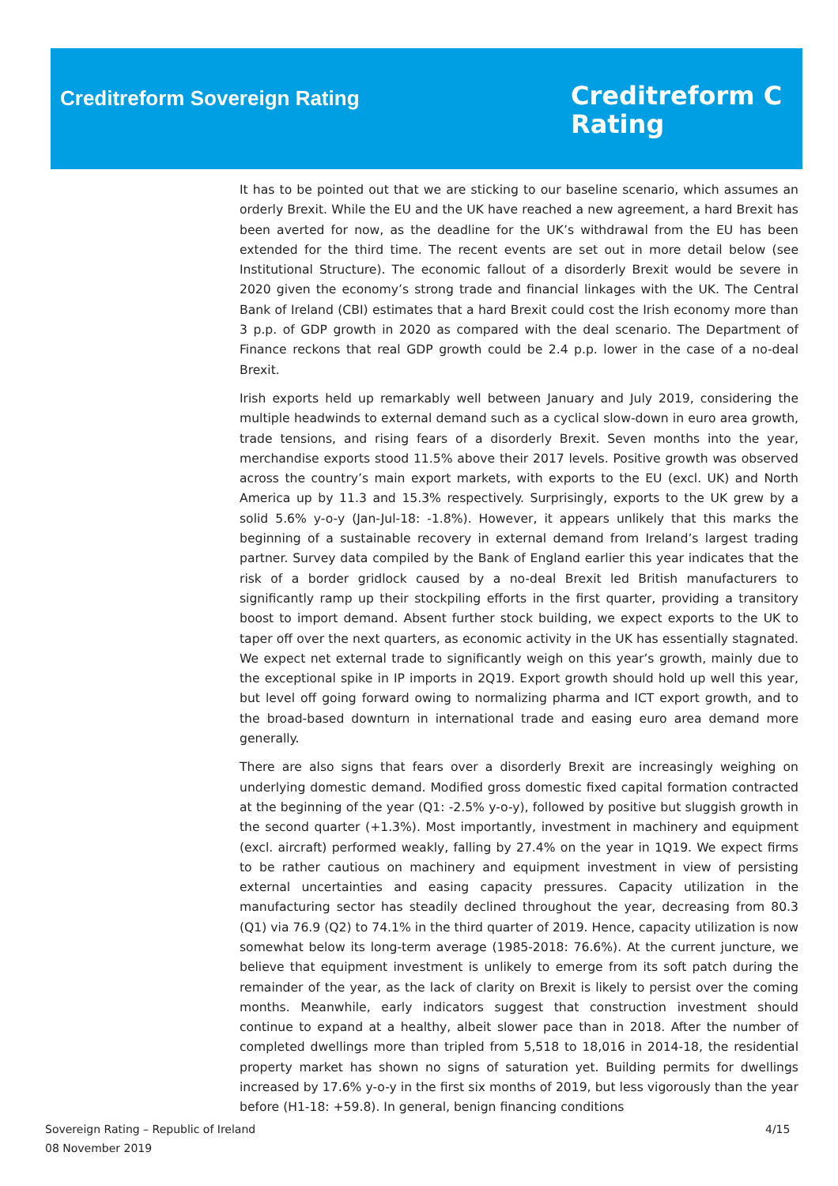Creditreform Sovereign Rating
Creditreform C
Rating
It has to be pointed out that we are sticking to our baseline scenario, which assumes an orderly Brexit. While the EU and the UK have reached a new agreement, a hard Brexit has been averted for now, as the deadline for the UK’s withdrawal from the EU has been extended for the third time. The recent events are set out in more detail below (see Institutional Structure). The economic fallout of a disorderly Brexit would be severe in 2020 given the economy’s strong trade and financial linkages with the UK. The Central Bank of Ireland (CBI) estimates that a hard Brexit could cost the Irish economy more than 3 p.p. of GDP growth in 2020 as compared with the deal scenario. The Department of Finance reckons that real GDP growth could be 2.4 p.p. lower in the case of a no-deal Brexit.
Irish exports held up remarkably well between January and July 2019, considering the multiple headwinds to external demand such as a cyclical slow-down in euro area growth, trade tensions, and rising fears of a disorderly Brexit. Seven months into the year, merchandise exports stood 11.5% above their 2017 levels. Positive growth was observed across the country’s main export markets, with exports to the EU (excl. UK) and North America up by 11.3 and 15.3% respectively. Surprisingly, exports to the UK grew by a solid 5.6% y-o-y (Jan-Jul-18: -1.8%). However, it appears unlikely that this marks the beginning of a sustainable recovery in external demand from Ireland’s largest trading partner. Survey data compiled by the Bank of England earlier this year indicates that the risk of a border gridlock caused by a no-deal Brexit led British manufacturers to significantly ramp up their stockpiling efforts in the first quarter, providing a transitory boost to import demand. Absent further stock building, we expect exports to the UK to taper off over the next quarters, as economic activity in the UK has essentially stagnated. We expect net external trade to significantly weigh on this year’s growth, mainly due to the exceptional spike in IP imports in 2Q19. Export growth should hold up well this year, but level off going forward owing to normalizing pharma and ICT export growth, and to the broad-based downturn in international trade and easing euro area demand more generally.
There are also signs that fears over a disorderly Brexit are increasingly weighing on underlying domestic demand. Modified gross domestic fixed capital formation contracted at the beginning of the year (Q1: -2.5% y-o-y), followed by positive but sluggish growth in the second quarter (+1.3%). Most importantly, investment in machinery and equipment (excl. aircraft) performed weakly, falling by 27.4% on the year in 1Q19. We expect firms to be rather cautious on machinery and equipment investment in view of persisting external uncertainties and easing capacity pressures. Capacity utilization in the manufacturing sector has steadily declined throughout the year, decreasing from 80.3 (Q1) via 76.9 (Q2) to 74.1% in the third quarter of 2019. Hence, capacity utilization is now somewhat below its long-term average (1985-2018: 76.6%). At the current juncture, we believe that equipment investment is unlikely to emerge from its soft patch during the remainder of the year, as the lack of clarity on Brexit is likely to persist over the coming months. Meanwhile, early indicators suggest that construction investment should continue to expand at a healthy, albeit slower pace than in 2018. After the number of completed dwellings more than tripled from 5,518 to 18,016 in 2014-18, the residential property market has shown no signs of saturation yet. Building permits for dwellings increased by 17.6% y-o-y in the first six months of 2019, but less vigorously than the year before (H1-18: +59.8). In general, benign financing conditions
Sovereign Rating – Republic of Ireland
08 November 2019
4/15